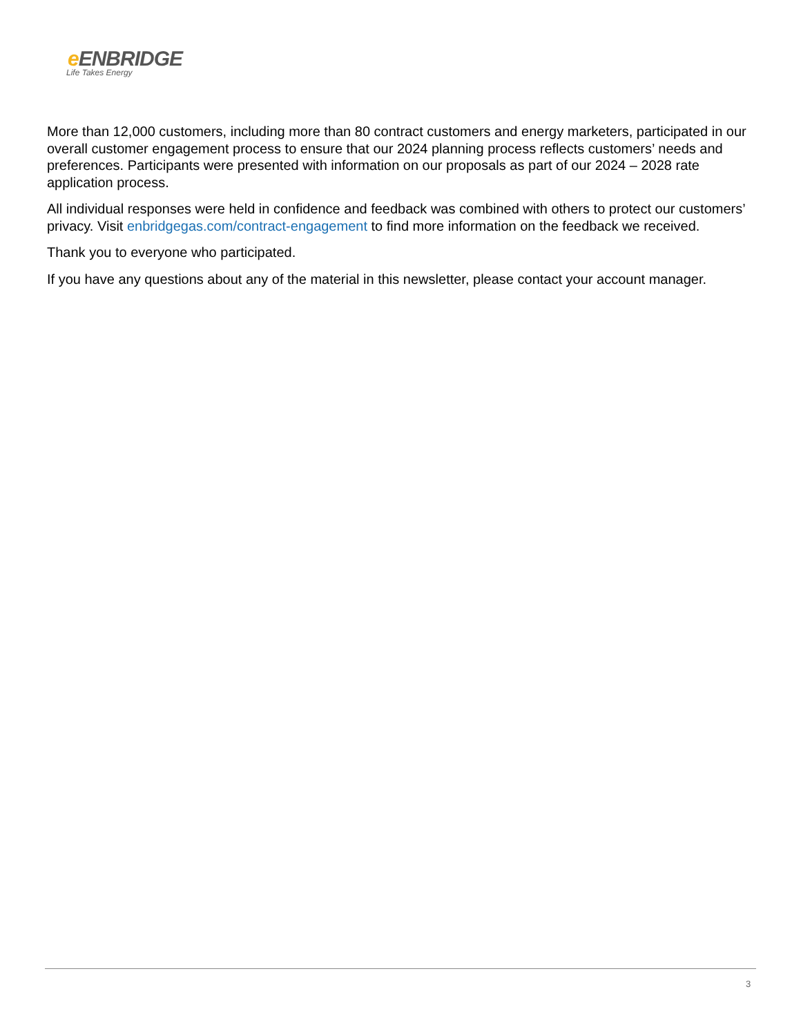e ENBRIDGE
Life Takes Energy
More than 12,000 customers, including more than 80 contract customers and energy marketers, participated in our overall customer engagement process to ensure that our 2024 planning process reflects customers’ needs and preferences. Participants were presented with information on our proposals as part of our 2024 – 2028 rate application process.
All individual responses were held in confidence and feedback was combined with others to protect our customers’ privacy. Visit enbridgegas.com/contract-engagement to find more information on the feedback we received.
Thank you to everyone who participated.
If you have any questions about any of the material in this newsletter, please contact your account manager.
3